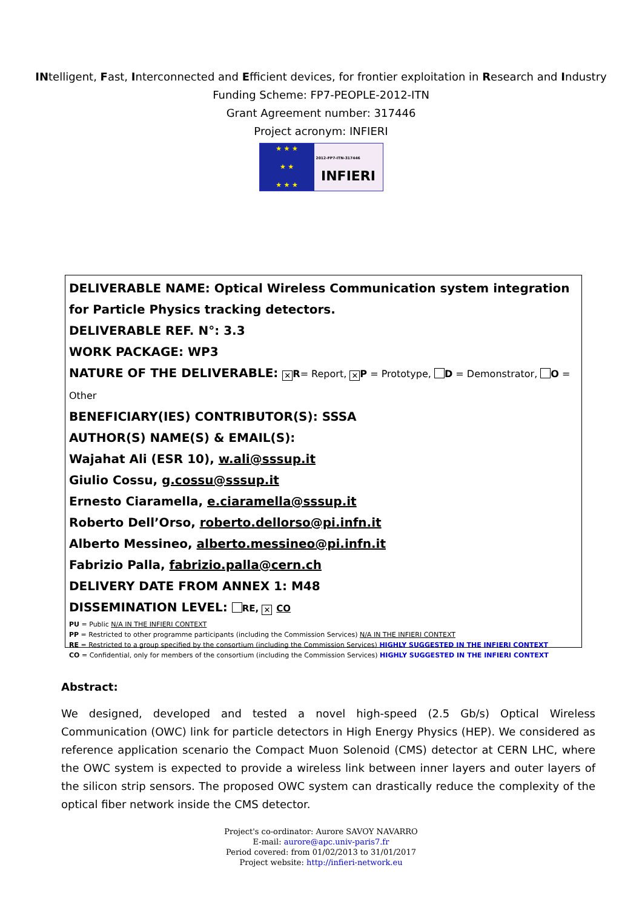INtelligent, Fast, Interconnected and Efficient devices, for frontier exploitation in Research and Industry
Funding Scheme: FP7-PEOPLE-2012-ITN
Grant Agreement number: 317446
Project acronym: INFIERI
★ ★ ★
★ ★
★ ★ ★
2012-FP7-ITN-317446
INFIERI
DELIVERABLE NAME: Optical Wireless Communication system integration for Particle Physics tracking detectors.
DELIVERABLE REF. N°: 3.3
WORK PACKAGE: WP3
NATURE OF THE DELIVERABLE: ✕ R= Report, ✕ P = Prototype, D = Demonstrator, O = Other
BENEFICIARY(IES) CONTRIBUTOR(S): SSSA
AUTHOR(S) NAME(S) & EMAIL(S):
Wajahat Ali (ESR 10), w.ali@sssup.it
Giulio Cossu, g.cossu@sssup.it
Ernesto Ciaramella, e.ciaramella@sssup.it
Roberto Dell’Orso, roberto.dellorso@pi.infn.it
Alberto Messineo, alberto.messineo@pi.infn.it
Fabrizio Palla, fabrizio.palla@cern.ch
DELIVERY DATE FROM ANNEX 1: M48
DISSEMINATION LEVEL: RE, ✕ CO
PU = Public N/A IN THE INFIERI CONTEXT
PP = Restricted to other programme participants (including the Commission Services) N/A IN THE INFIERI CONTEXT
RE = Restricted to a group specified by the consortium (including the Commission Services) HIGHLY SUGGESTED IN THE INFIERI CONTEXT
CO = Confidential, only for members of the consortium (including the Commission Services) HIGHLY SUGGESTED IN THE INFIERI CONTEXT
Abstract:
We designed, developed and tested a novel high-speed (2.5 Gb/s) Optical Wireless Communication (OWC) link for particle detectors in High Energy Physics (HEP). We considered as reference application scenario the Compact Muon Solenoid (CMS) detector at CERN LHC, where the OWC system is expected to provide a wireless link between inner layers and outer layers of the silicon strip sensors. The proposed OWC system can drastically reduce the complexity of the optical fiber network inside the CMS detector.
Project's co-ordinator: Aurore SAVOY NAVARRO
E-mail: aurore@apc.univ-paris7.fr
Period covered: from 01/02/2013 to 31/01/2017
Project website: http://infieri-network.eu